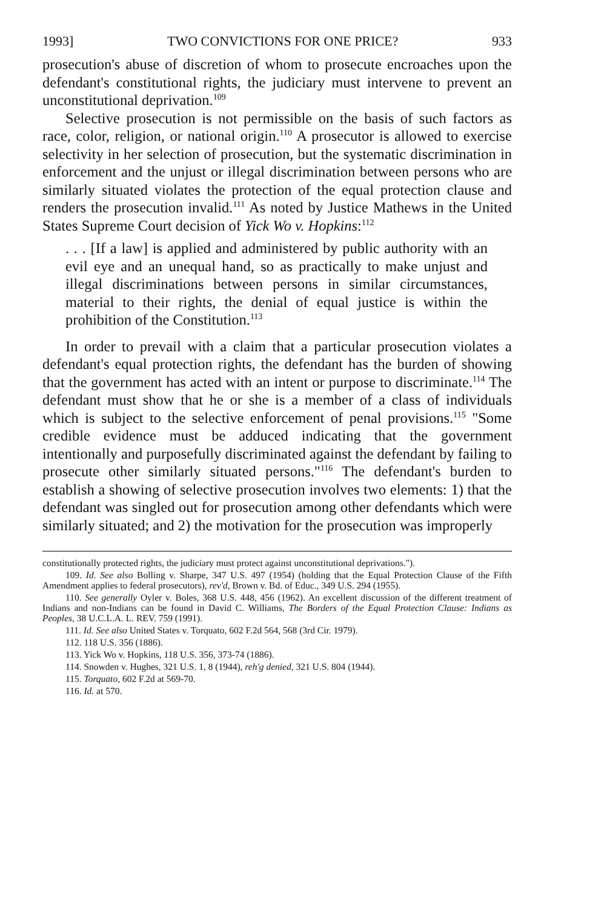1993] TWO CONVICTIONS FOR ONE PRICE? 933
prosecution's abuse of discretion of whom to prosecute encroaches upon the defendant's constitutional rights, the judiciary must intervene to prevent an unconstitutional deprivation.<sup>109</sup>
Selective prosecution is not permissible on the basis of such factors as race, color, religion, or national origin.<sup>110</sup> A prosecutor is allowed to exercise selectivity in her selection of prosecution, but the systematic discrimination in enforcement and the unjust or illegal discrimination between persons who are similarly situated violates the protection of the equal protection clause and renders the prosecution invalid.<sup>111</sup> As noted by Justice Mathews in the United States Supreme Court decision of Yick Wo v. Hopkins:<sup>112</sup>
. . . [If a law] is applied and administered by public authority with an evil eye and an unequal hand, so as practically to make unjust and illegal discriminations between persons in similar circumstances, material to their rights, the denial of equal justice is within the prohibition of the Constitution.<sup>113</sup>
In order to prevail with a claim that a particular prosecution violates a defendant's equal protection rights, the defendant has the burden of showing that the government has acted with an intent or purpose to discriminate.<sup>114</sup> The defendant must show that he or she is a member of a class of individuals which is subject to the selective enforcement of penal provisions.<sup>115</sup> "Some credible evidence must be adduced indicating that the government intentionally and purposefully discriminated against the defendant by failing to prosecute other similarly situated persons."<sup>116</sup> The defendant's burden to establish a showing of selective prosecution involves two elements: 1) that the defendant was singled out for prosecution among other defendants which were similarly situated; and 2) the motivation for the prosecution was improperly
constitutionally protected rights, the judiciary must protect against unconstitutional deprivations.").
109. Id. See also Bolling v. Sharpe, 347 U.S. 497 (1954) (holding that the Equal Protection Clause of the Fifth Amendment applies to federal prosecutors), rev'd, Brown v. Bd. of Educ., 349 U.S. 294 (1955).
110. See generally Oyler v. Boles, 368 U.S. 448, 456 (1962). An excellent discussion of the different treatment of Indians and non-Indians can be found in David C. Williams, The Borders of the Equal Protection Clause: Indians as Peoples, 38 U.C.L.A. L. REV. 759 (1991).
111. Id. See also United States v. Torquato, 602 F.2d 564, 568 (3rd Cir. 1979).
112. 118 U.S. 356 (1886).
113. Yick Wo v. Hopkins, 118 U.S. 356, 373-74 (1886).
114. Snowden v. Hughes, 321 U.S. 1, 8 (1944), reh'g denied, 321 U.S. 804 (1944).
115. Torquato, 602 F.2d at 569-70.
116. Id. at 570.